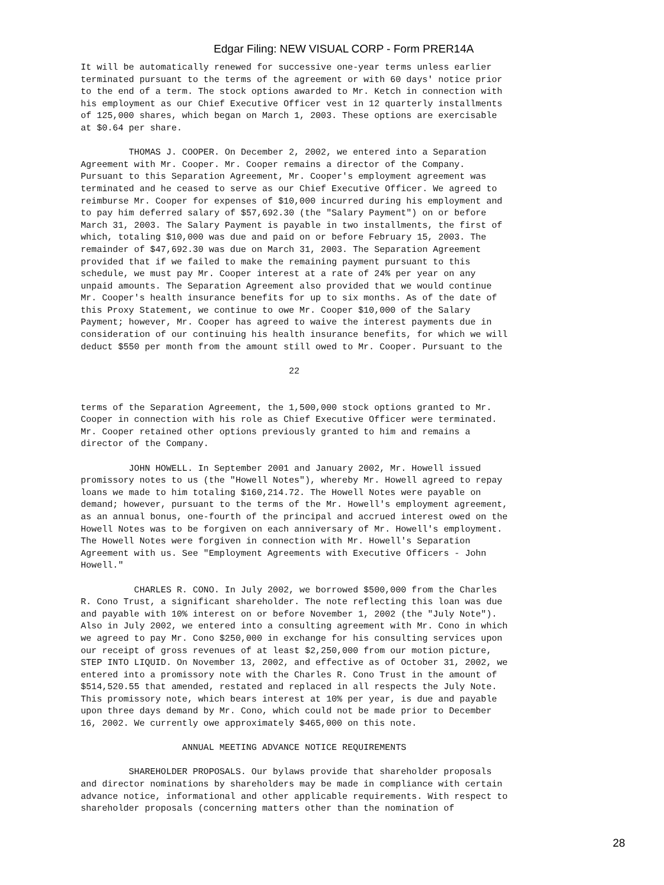Edgar Filing: NEW VISUAL CORP - Form PRER14A
It will be automatically renewed for successive one-year terms unless earlier
terminated pursuant to the terms of the agreement or with 60 days' notice prior
to the end of a term. The stock options awarded to Mr. Ketch in connection with
his employment as our Chief Executive Officer vest in 12 quarterly installments
of 125,000 shares, which began on March 1, 2003. These options are exercisable
at $0.64 per share.

         THOMAS J. COOPER. On December 2, 2002, we entered into a Separation
Agreement with Mr. Cooper. Mr. Cooper remains a director of the Company.
Pursuant to this Separation Agreement, Mr. Cooper's employment agreement was
terminated and he ceased to serve as our Chief Executive Officer. We agreed to
reimburse Mr. Cooper for expenses of $10,000 incurred during his employment and
to pay him deferred salary of $57,692.30 (the "Salary Payment") on or before
March 31, 2003. The Salary Payment is payable in two installments, the first of
which, totaling $10,000 was due and paid on or before February 15, 2003. The
remainder of $47,692.30 was due on March 31, 2003. The Separation Agreement
provided that if we failed to make the remaining payment pursuant to this
schedule, we must pay Mr. Cooper interest at a rate of 24% per year on any
unpaid amounts. The Separation Agreement also provided that we would continue
Mr. Cooper's health insurance benefits for up to six months. As of the date of
this Proxy Statement, we continue to owe Mr. Cooper $10,000 of the Salary
Payment; however, Mr. Cooper has agreed to waive the interest payments due in
consideration of our continuing his health insurance benefits, for which we will
deduct $550 per month from the amount still owed to Mr. Cooper. Pursuant to the

                                       22


terms of the Separation Agreement, the 1,500,000 stock options granted to Mr.
Cooper in connection with his role as Chief Executive Officer were terminated.
Mr. Cooper retained other options previously granted to him and remains a
director of the Company.

         JOHN HOWELL. In September 2001 and January 2002, Mr. Howell issued
promissory notes to us (the "Howell Notes"), whereby Mr. Howell agreed to repay
loans we made to him totaling $160,214.72. The Howell Notes were payable on
demand; however, pursuant to the terms of the Mr. Howell's employment agreement,
as an annual bonus, one-fourth of the principal and accrued interest owed on the
Howell Notes was to be forgiven on each anniversary of Mr. Howell's employment.
The Howell Notes were forgiven in connection with Mr. Howell's Separation
Agreement with us. See "Employment Agreements with Executive Officers - John
Howell."

          CHARLES R. CONO. In July 2002, we borrowed $500,000 from the Charles
R. Cono Trust, a significant shareholder. The note reflecting this loan was due
and payable with 10% interest on or before November 1, 2002 (the "July Note").
Also in July 2002, we entered into a consulting agreement with Mr. Cono in which
we agreed to pay Mr. Cono $250,000 in exchange for his consulting services upon
our receipt of gross revenues of at least $2,250,000 from our motion picture,
STEP INTO LIQUID. On November 13, 2002, and effective as of October 31, 2002, we
entered into a promissory note with the Charles R. Cono Trust in the amount of
$514,520.55 that amended, restated and replaced in all respects the July Note.
This promissory note, which bears interest at 10% per year, is due and payable
upon three days demand by Mr. Cono, which could not be made prior to December
16, 2002. We currently owe approximately $465,000 on this note.

                   ANNUAL MEETING ADVANCE NOTICE REQUIREMENTS

         SHAREHOLDER PROPOSALS. Our bylaws provide that shareholder proposals
and director nominations by shareholders may be made in compliance with certain
advance notice, informational and other applicable requirements. With respect to
shareholder proposals (concerning matters other than the nomination of
28